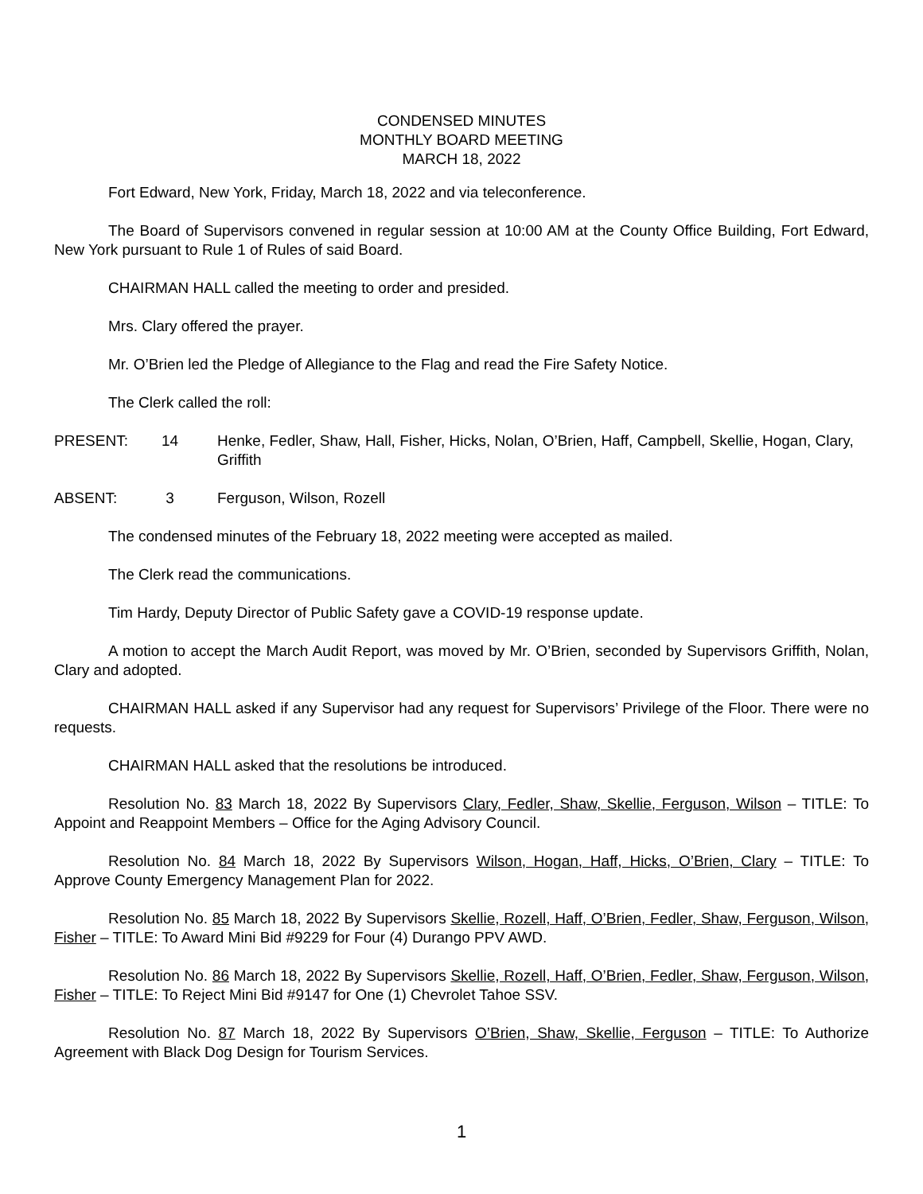CONDENSED MINUTES
MONTHLY BOARD MEETING
MARCH 18, 2022
Fort Edward, New York, Friday, March 18, 2022 and via teleconference.
The Board of Supervisors convened in regular session at 10:00 AM at the County Office Building, Fort Edward, New York pursuant to Rule 1 of Rules of said Board.
CHAIRMAN HALL called the meeting to order and presided.
Mrs. Clary offered the prayer.
Mr. O’Brien led the Pledge of Allegiance to the Flag and read the Fire Safety Notice.
The Clerk called the roll:
PRESENT: 14 Henke, Fedler, Shaw, Hall, Fisher, Hicks, Nolan, O’Brien, Haff, Campbell, Skellie, Hogan, Clary, Griffith
ABSENT: 3 Ferguson, Wilson, Rozell
The condensed minutes of the February 18, 2022 meeting were accepted as mailed.
The Clerk read the communications.
Tim Hardy, Deputy Director of Public Safety gave a COVID-19 response update.
A motion to accept the March Audit Report, was moved by Mr. O’Brien, seconded by Supervisors Griffith, Nolan, Clary and adopted.
CHAIRMAN HALL asked if any Supervisor had any request for Supervisors’ Privilege of the Floor. There were no requests.
CHAIRMAN HALL asked that the resolutions be introduced.
Resolution No. 83 March 18, 2022 By Supervisors Clary, Fedler, Shaw, Skellie, Ferguson, Wilson – TITLE: To Appoint and Reappoint Members – Office for the Aging Advisory Council.
Resolution No. 84 March 18, 2022 By Supervisors Wilson, Hogan, Haff, Hicks, O’Brien, Clary – TITLE: To Approve County Emergency Management Plan for 2022.
Resolution No. 85 March 18, 2022 By Supervisors Skellie, Rozell, Haff, O’Brien, Fedler, Shaw, Ferguson, Wilson, Fisher – TITLE: To Award Mini Bid #9229 for Four (4) Durango PPV AWD.
Resolution No. 86 March 18, 2022 By Supervisors Skellie, Rozell, Haff, O’Brien, Fedler, Shaw, Ferguson, Wilson, Fisher – TITLE: To Reject Mini Bid #9147 for One (1) Chevrolet Tahoe SSV.
Resolution No. 87 March 18, 2022 By Supervisors O’Brien, Shaw, Skellie, Ferguson – TITLE: To Authorize Agreement with Black Dog Design for Tourism Services.
1